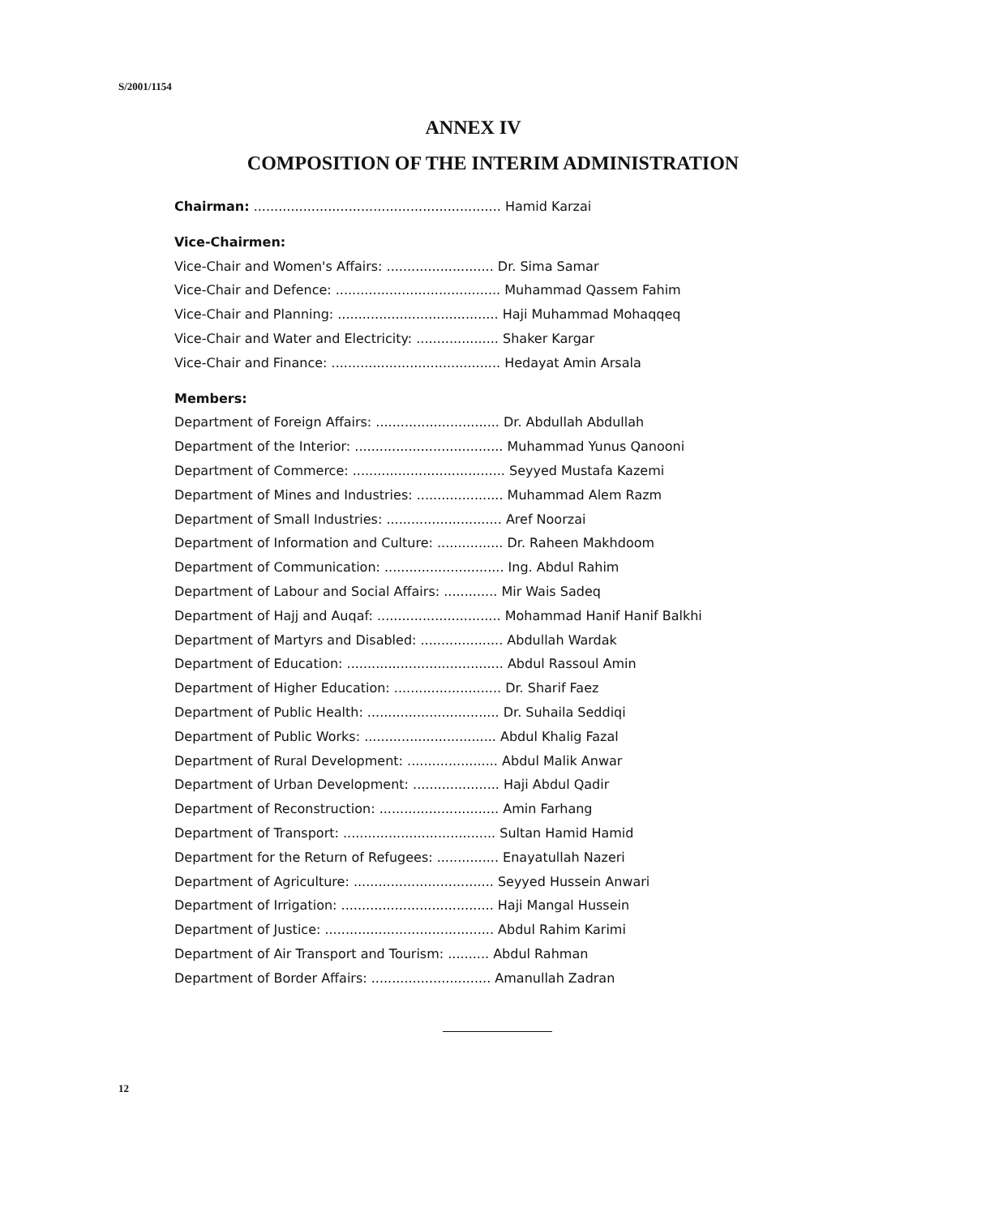S/2001/1154
ANNEX IV
COMPOSITION OF THE INTERIM ADMINISTRATION
Chairman: ............................................................ Hamid Karzai
Vice-Chairmen:
Vice-Chair and Women's Affairs: .......................... Dr. Sima Samar
Vice-Chair and Defence: ........................................ Muhammad Qassem Fahim
Vice-Chair and Planning: ....................................... Haji Muhammad Mohaqqeq
Vice-Chair and Water and Electricity: .................... Shaker Kargar
Vice-Chair and Finance: ......................................... Hedayat Amin Arsala
Members:
Department of Foreign Affairs: .............................. Dr. Abdullah Abdullah
Department of the Interior: .................................... Muhammad Yunus Qanooni
Department of Commerce: ..................................... Seyyed Mustafa Kazemi
Department of Mines and Industries: ..................... Muhammad Alem Razm
Department of Small Industries: ............................ Aref Noorzai
Department of Information and Culture: ................ Dr. Raheen Makhdoom
Department of Communication: ............................. Ing. Abdul Rahim
Department of Labour and Social Affairs: ............. Mir Wais Sadeq
Department of Hajj and Auqaf: .............................. Mohammad Hanif Hanif Balkhi
Department of Martyrs and Disabled: .................... Abdullah Wardak
Department of Education: ...................................... Abdul Rassoul Amin
Department of Higher Education: .......................... Dr. Sharif Faez
Department of Public Health: ................................ Dr. Suhaila Seddiqi
Department of Public Works: ................................ Abdul Khalig Fazal
Department of Rural Development: ...................... Abdul Malik Anwar
Department of Urban Development: ..................... Haji Abdul Qadir
Department of Reconstruction: ............................. Amin Farhang
Department of Transport: ..................................... Sultan Hamid Hamid
Department for the Return of Refugees: ............... Enayatullah Nazeri
Department of Agriculture: .................................. Seyyed Hussein Anwari
Department of Irrigation: ..................................... Haji Mangal Hussein
Department of Justice: ......................................... Abdul Rahim Karimi
Department of Air Transport and Tourism: .......... Abdul Rahman
Department of Border Affairs: ............................. Amanullah Zadran
12